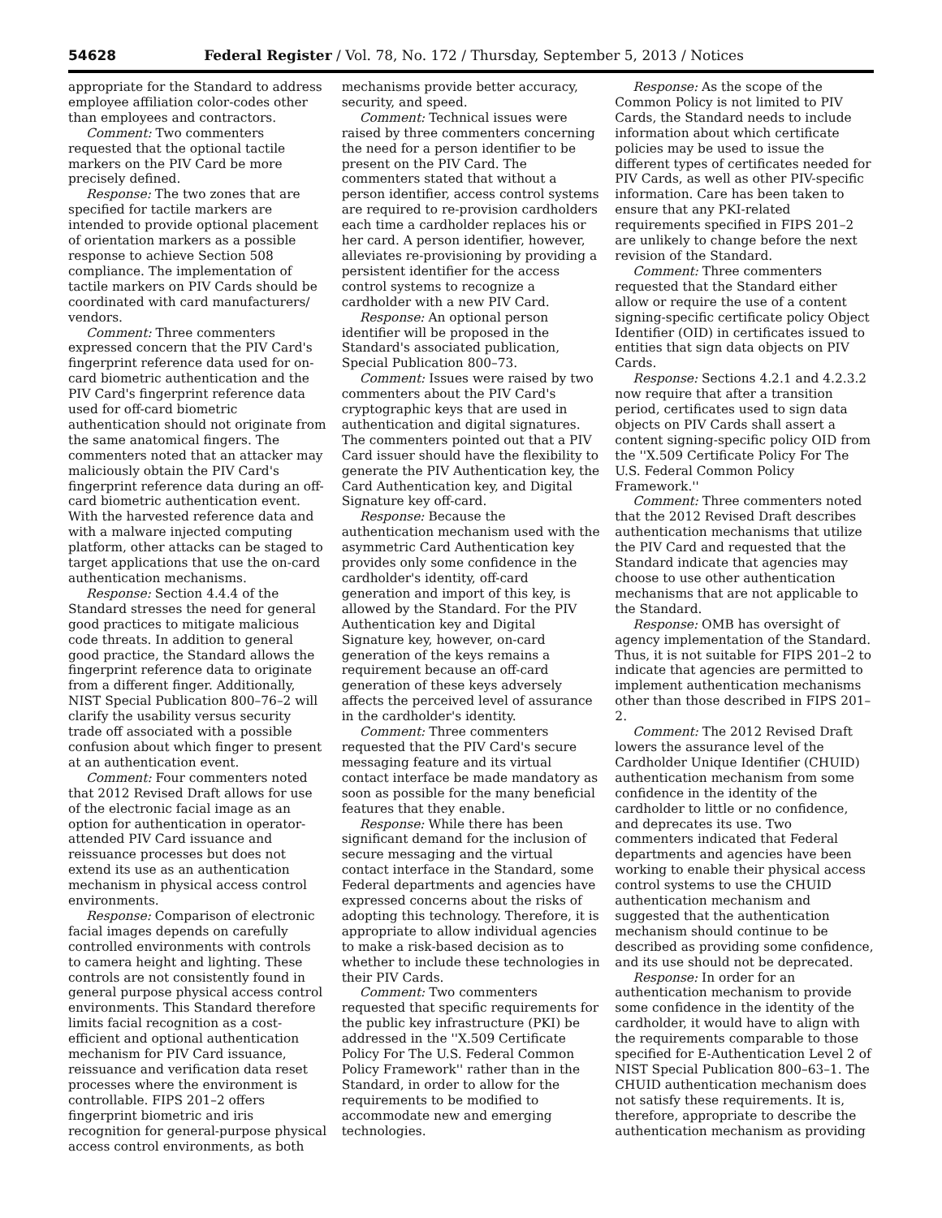54628 Federal Register / Vol. 78, No. 172 / Thursday, September 5, 2013 / Notices
appropriate for the Standard to address employee affiliation color-codes other than employees and contractors.
Comment: Two commenters requested that the optional tactile markers on the PIV Card be more precisely defined.
Response: The two zones that are specified for tactile markers are intended to provide optional placement of orientation markers as a possible response to achieve Section 508 compliance. The implementation of tactile markers on PIV Cards should be coordinated with card manufacturers/ vendors.
Comment: Three commenters expressed concern that the PIV Card's fingerprint reference data used for on-card biometric authentication and the PIV Card's fingerprint reference data used for off-card biometric authentication should not originate from the same anatomical fingers. The commenters noted that an attacker may maliciously obtain the PIV Card's fingerprint reference data during an off-card biometric authentication event. With the harvested reference data and with a malware injected computing platform, other attacks can be staged to target applications that use the on-card authentication mechanisms.
Response: Section 4.4.4 of the Standard stresses the need for general good practices to mitigate malicious code threats. In addition to general good practice, the Standard allows the fingerprint reference data to originate from a different finger. Additionally, NIST Special Publication 800–76–2 will clarify the usability versus security trade off associated with a possible confusion about which finger to present at an authentication event.
Comment: Four commenters noted that 2012 Revised Draft allows for use of the electronic facial image as an option for authentication in operator-attended PIV Card issuance and reissuance processes but does not extend its use as an authentication mechanism in physical access control environments.
Response: Comparison of electronic facial images depends on carefully controlled environments with controls to camera height and lighting. These controls are not consistently found in general purpose physical access control environments. This Standard therefore limits facial recognition as a cost-efficient and optional authentication mechanism for PIV Card issuance, reissuance and verification data reset processes where the environment is controllable. FIPS 201–2 offers fingerprint biometric and iris recognition for general-purpose physical access control environments, as both
mechanisms provide better accuracy, security, and speed.
Comment: Technical issues were raised by three commenters concerning the need for a person identifier to be present on the PIV Card. The commenters stated that without a person identifier, access control systems are required to re-provision cardholders each time a cardholder replaces his or her card. A person identifier, however, alleviates re-provisioning by providing a persistent identifier for the access control systems to recognize a cardholder with a new PIV Card.
Response: An optional person identifier will be proposed in the Standard's associated publication, Special Publication 800–73.
Comment: Issues were raised by two commenters about the PIV Card's cryptographic keys that are used in authentication and digital signatures. The commenters pointed out that a PIV Card issuer should have the flexibility to generate the PIV Authentication key, the Card Authentication key, and Digital Signature key off-card.
Response: Because the authentication mechanism used with the asymmetric Card Authentication key provides only some confidence in the cardholder's identity, off-card generation and import of this key, is allowed by the Standard. For the PIV Authentication key and Digital Signature key, however, on-card generation of the keys remains a requirement because an off-card generation of these keys adversely affects the perceived level of assurance in the cardholder's identity.
Comment: Three commenters requested that the PIV Card's secure messaging feature and its virtual contact interface be made mandatory as soon as possible for the many beneficial features that they enable.
Response: While there has been significant demand for the inclusion of secure messaging and the virtual contact interface in the Standard, some Federal departments and agencies have expressed concerns about the risks of adopting this technology. Therefore, it is appropriate to allow individual agencies to make a risk-based decision as to whether to include these technologies in their PIV Cards.
Comment: Two commenters requested that specific requirements for the public key infrastructure (PKI) be addressed in the ''X.509 Certificate Policy For The U.S. Federal Common Policy Framework'' rather than in the Standard, in order to allow for the requirements to be modified to accommodate new and emerging technologies.
Response: As the scope of the Common Policy is not limited to PIV Cards, the Standard needs to include information about which certificate policies may be used to issue the different types of certificates needed for PIV Cards, as well as other PIV-specific information. Care has been taken to ensure that any PKI-related requirements specified in FIPS 201–2 are unlikely to change before the next revision of the Standard.
Comment: Three commenters requested that the Standard either allow or require the use of a content signing-specific certificate policy Object Identifier (OID) in certificates issued to entities that sign data objects on PIV Cards.
Response: Sections 4.2.1 and 4.2.3.2 now require that after a transition period, certificates used to sign data objects on PIV Cards shall assert a content signing-specific policy OID from the ''X.509 Certificate Policy For The U.S. Federal Common Policy Framework.''
Comment: Three commenters noted that the 2012 Revised Draft describes authentication mechanisms that utilize the PIV Card and requested that the Standard indicate that agencies may choose to use other authentication mechanisms that are not applicable to the Standard.
Response: OMB has oversight of agency implementation of the Standard. Thus, it is not suitable for FIPS 201–2 to indicate that agencies are permitted to implement authentication mechanisms other than those described in FIPS 201–2.
Comment: The 2012 Revised Draft lowers the assurance level of the Cardholder Unique Identifier (CHUID) authentication mechanism from some confidence in the identity of the cardholder to little or no confidence, and deprecates its use. Two commenters indicated that Federal departments and agencies have been working to enable their physical access control systems to use the CHUID authentication mechanism and suggested that the authentication mechanism should continue to be described as providing some confidence, and its use should not be deprecated.
Response: In order for an authentication mechanism to provide some confidence in the identity of the cardholder, it would have to align with the requirements comparable to those specified for E-Authentication Level 2 of NIST Special Publication 800–63–1. The CHUID authentication mechanism does not satisfy these requirements. It is, therefore, appropriate to describe the authentication mechanism as providing